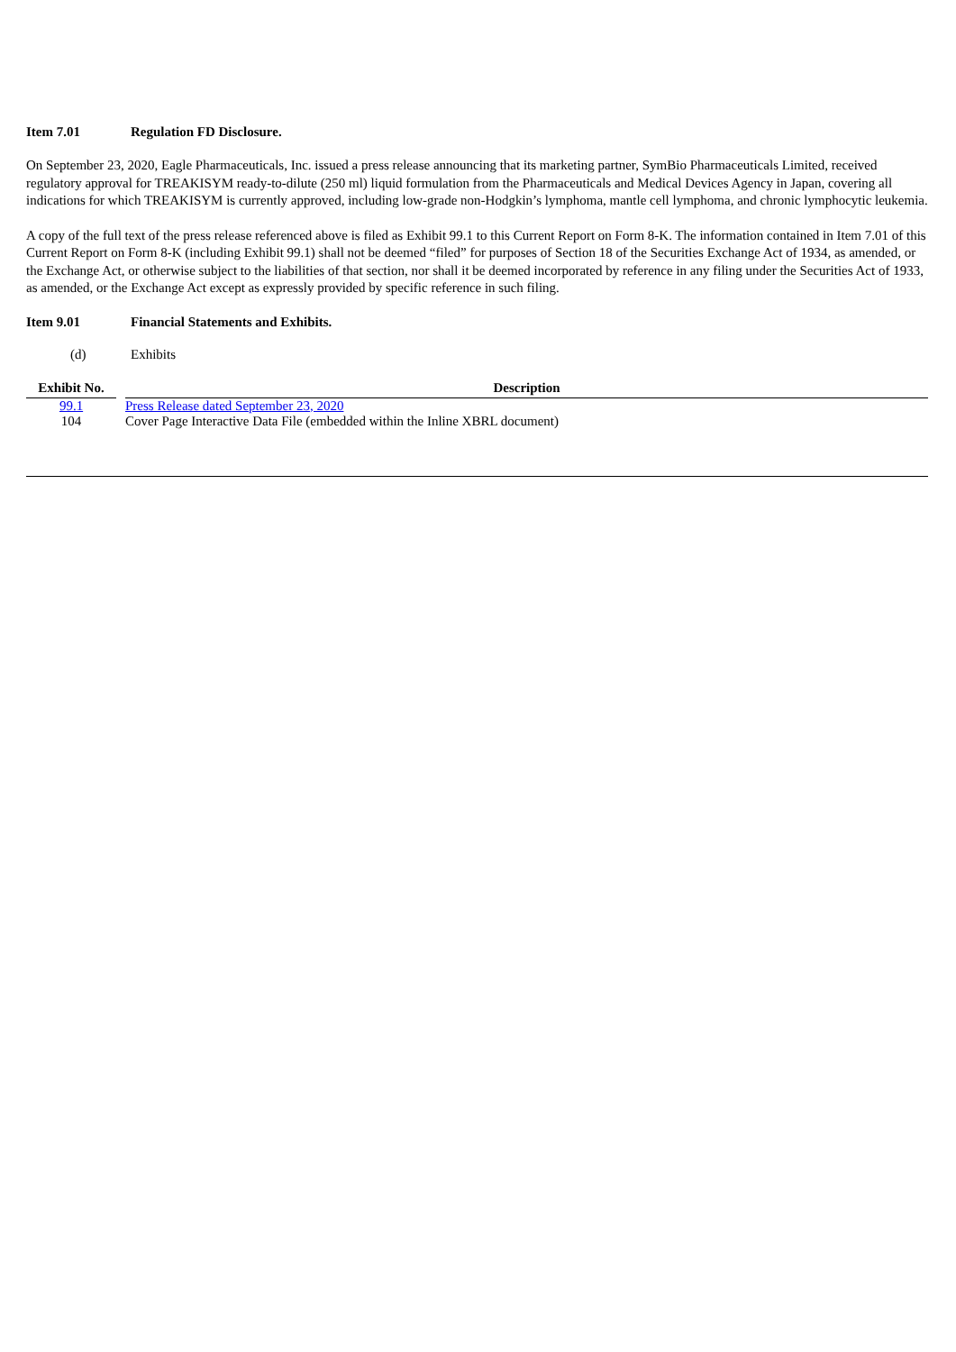Item 7.01 Regulation FD Disclosure.
On September 23, 2020, Eagle Pharmaceuticals, Inc. issued a press release announcing that its marketing partner, SymBio Pharmaceuticals Limited, received regulatory approval for TREAKISYM ready-to-dilute (250 ml) liquid formulation from the Pharmaceuticals and Medical Devices Agency in Japan, covering all indications for which TREAKISYM is currently approved, including low-grade non-Hodgkin’s lymphoma, mantle cell lymphoma, and chronic lymphocytic leukemia.
A copy of the full text of the press release referenced above is filed as Exhibit 99.1 to this Current Report on Form 8-K. The information contained in Item 7.01 of this Current Report on Form 8-K (including Exhibit 99.1) shall not be deemed “filed” for purposes of Section 18 of the Securities Exchange Act of 1934, as amended, or the Exchange Act, or otherwise subject to the liabilities of that section, nor shall it be deemed incorporated by reference in any filing under the Securities Act of 1933, as amended, or the Exchange Act except as expressly provided by specific reference in such filing.
Item 9.01 Financial Statements and Exhibits.
(d) Exhibits
| Exhibit No. | | Description |
| --- | --- | --- |
| 99.1 | Press Release dated September 23, 2020 | |
| 104 | Cover Page Interactive Data File (embedded within the Inline XBRL document) | |